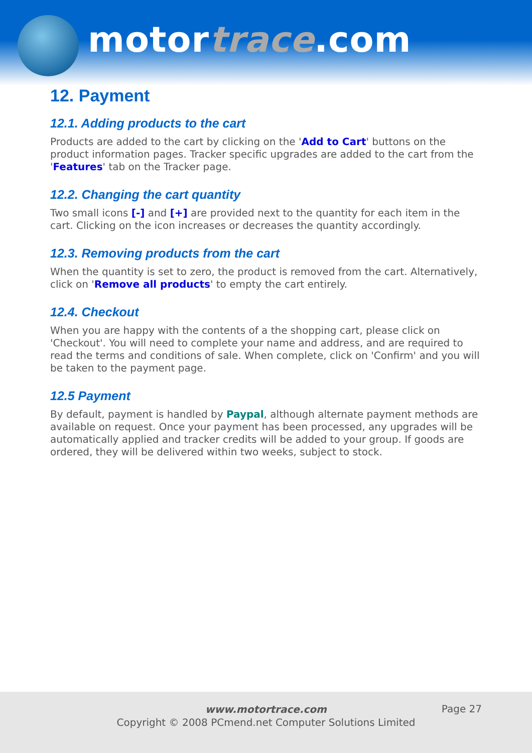motortrace.com
12. Payment
12.1. Adding products to the cart
Products are added to the cart by clicking on the 'Add to Cart' buttons on the product information pages. Tracker specific upgrades are added to the cart from the 'Features' tab on the Tracker page.
12.2. Changing the cart quantity
Two small icons [-] and [+] are provided next to the quantity for each item in the cart. Clicking on the icon increases or decreases the quantity accordingly.
12.3. Removing products from the cart
When the quantity is set to zero, the product is removed from the cart. Alternatively, click on 'Remove all products' to empty the cart entirely.
12.4. Checkout
When you are happy with the contents of a the shopping cart, please click on 'Checkout'. You will need to complete your name and address, and are required to read the terms and conditions of sale. When complete, click on 'Confirm' and you will be taken to the payment page.
12.5 Payment
By default, payment is handled by Paypal, although alternate payment methods are available on request. Once your payment has been processed, any upgrades will be automatically applied and tracker credits will be added to your group. If goods are ordered, they will be delivered within two weeks, subject to stock.
www.motortrace.com
Copyright © 2008 PCmend.net Computer Solutions Limited
Page 27